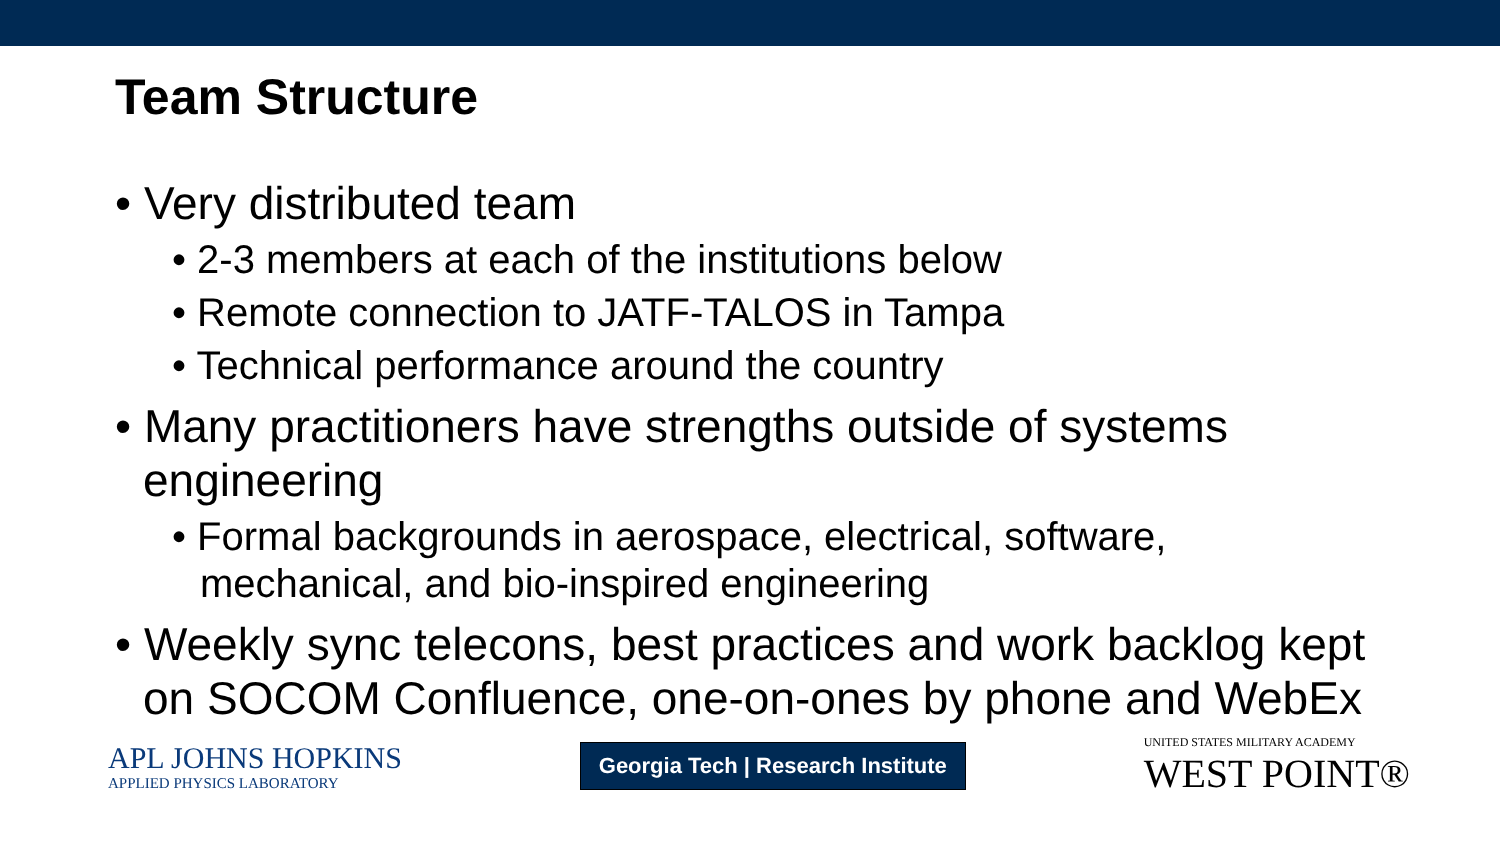Team Structure
• Very distributed team
• 2-3 members at each of the institutions below
• Remote connection to JATF-TALOS in Tampa
• Technical performance around the country
• Many practitioners have strengths outside of systems engineering
• Formal backgrounds in aerospace, electrical, software, mechanical, and bio-inspired engineering
• Weekly sync telecons, best practices and work backlog kept on SOCOM Confluence, one-on-ones by phone and WebEx
APL JOHNS HOPKINS
APPLIED PHYSICS LABORATORY
Georgia Tech | Research Institute
UNITED STATES MILITARY ACADEMY
WEST POINT®